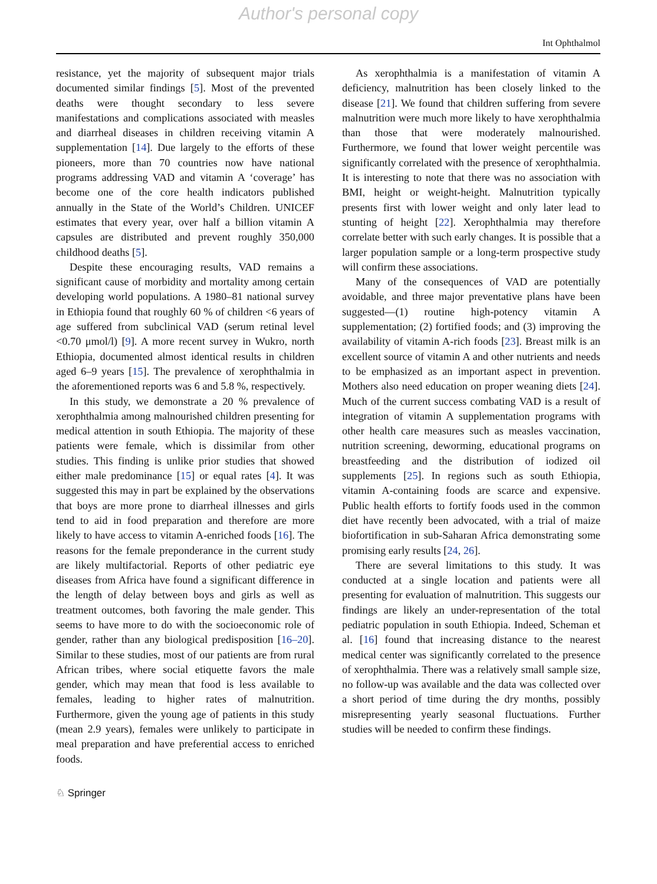Author's personal copy
Int Ophthalmol
resistance, yet the majority of subsequent major trials documented similar findings [5]. Most of the prevented deaths were thought secondary to less severe manifestations and complications associated with measles and diarrheal diseases in children receiving vitamin A supplementation [14]. Due largely to the efforts of these pioneers, more than 70 countries now have national programs addressing VAD and vitamin A ‘coverage’ has become one of the core health indicators published annually in the State of the World’s Children. UNICEF estimates that every year, over half a billion vitamin A capsules are distributed and prevent roughly 350,000 childhood deaths [5].
Despite these encouraging results, VAD remains a significant cause of morbidity and mortality among certain developing world populations. A 1980–81 national survey in Ethiopia found that roughly 60 % of children <6 years of age suffered from subclinical VAD (serum retinal level <0.70 μmol/l) [9]. A more recent survey in Wukro, north Ethiopia, documented almost identical results in children aged 6–9 years [15]. The prevalence of xerophthalmia in the aforementioned reports was 6 and 5.8 %, respectively.
In this study, we demonstrate a 20 % prevalence of xerophthalmia among malnourished children presenting for medical attention in south Ethiopia. The majority of these patients were female, which is dissimilar from other studies. This finding is unlike prior studies that showed either male predominance [15] or equal rates [4]. It was suggested this may in part be explained by the observations that boys are more prone to diarrheal illnesses and girls tend to aid in food preparation and therefore are more likely to have access to vitamin A-enriched foods [16]. The reasons for the female preponderance in the current study are likely multifactorial. Reports of other pediatric eye diseases from Africa have found a significant difference in the length of delay between boys and girls as well as treatment outcomes, both favoring the male gender. This seems to have more to do with the socioeconomic role of gender, rather than any biological predisposition [16–20]. Similar to these studies, most of our patients are from rural African tribes, where social etiquette favors the male gender, which may mean that food is less available to females, leading to higher rates of malnutrition. Furthermore, given the young age of patients in this study (mean 2.9 years), females were unlikely to participate in meal preparation and have preferential access to enriched foods.
As xerophthalmia is a manifestation of vitamin A deficiency, malnutrition has been closely linked to the disease [21]. We found that children suffering from severe malnutrition were much more likely to have xerophthalmia than those that were moderately malnourished. Furthermore, we found that lower weight percentile was significantly correlated with the presence of xerophthalmia. It is interesting to note that there was no association with BMI, height or weight-height. Malnutrition typically presents first with lower weight and only later lead to stunting of height [22]. Xerophthalmia may therefore correlate better with such early changes. It is possible that a larger population sample or a long-term prospective study will confirm these associations.
Many of the consequences of VAD are potentially avoidable, and three major preventative plans have been suggested—(1) routine high-potency vitamin A supplementation; (2) fortified foods; and (3) improving the availability of vitamin A-rich foods [23]. Breast milk is an excellent source of vitamin A and other nutrients and needs to be emphasized as an important aspect in prevention. Mothers also need education on proper weaning diets [24]. Much of the current success combating VAD is a result of integration of vitamin A supplementation programs with other health care measures such as measles vaccination, nutrition screening, deworming, educational programs on breastfeeding and the distribution of iodized oil supplements [25]. In regions such as south Ethiopia, vitamin A-containing foods are scarce and expensive. Public health efforts to fortify foods used in the common diet have recently been advocated, with a trial of maize biofortification in sub-Saharan Africa demonstrating some promising early results [24, 26].
There are several limitations to this study. It was conducted at a single location and patients were all presenting for evaluation of malnutrition. This suggests our findings are likely an under-representation of the total pediatric population in south Ethiopia. Indeed, Scheman et al. [16] found that increasing distance to the nearest medical center was significantly correlated to the presence of xerophthalmia. There was a relatively small sample size, no follow-up was available and the data was collected over a short period of time during the dry months, possibly misrepresenting yearly seasonal fluctuations. Further studies will be needed to confirm these findings.
♘ Springer